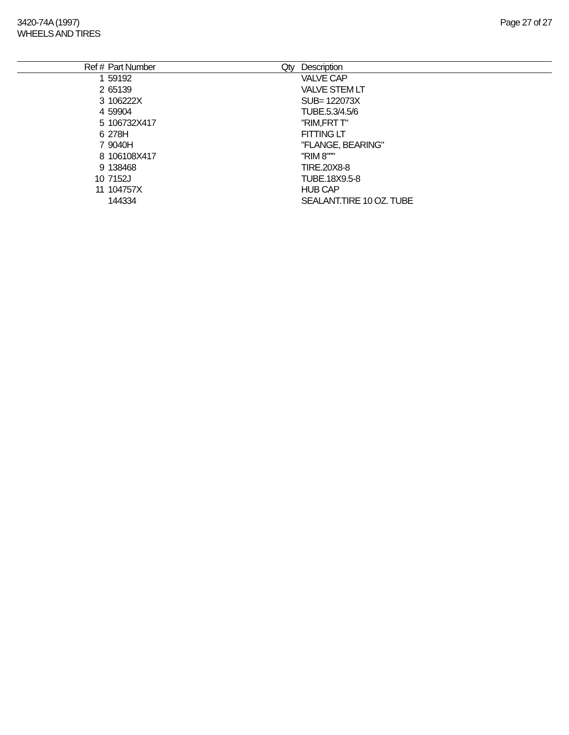3420-74A (1997)
WHEELS AND TIRES
Page 27 of 27
| Ref # | Part Number | Qty | Description |
| --- | --- | --- | --- |
| 1 | 59192 | | VALVE CAP |
| 2 | 65139 | | VALVE STEM LT |
| 3 | 106222X | | SUB= 122073X |
| 4 | 59904 | | TUBE.5.3/4.5/6 |
| 5 | 106732X417 | | "RIM,FRT T" |
| 6 | 278H | | FITTING LT |
| 7 | 9040H | | "FLANGE, BEARING" |
| 8 | 106108X417 | | "RIM 8""" |
| 9 | 138468 | | TIRE.20X8-8 |
| 10 | 7152J | | TUBE.18X9.5-8 |
| 11 | 104757X | | HUB CAP |
| | 144334 | | SEALANT.TIRE 10 OZ. TUBE |